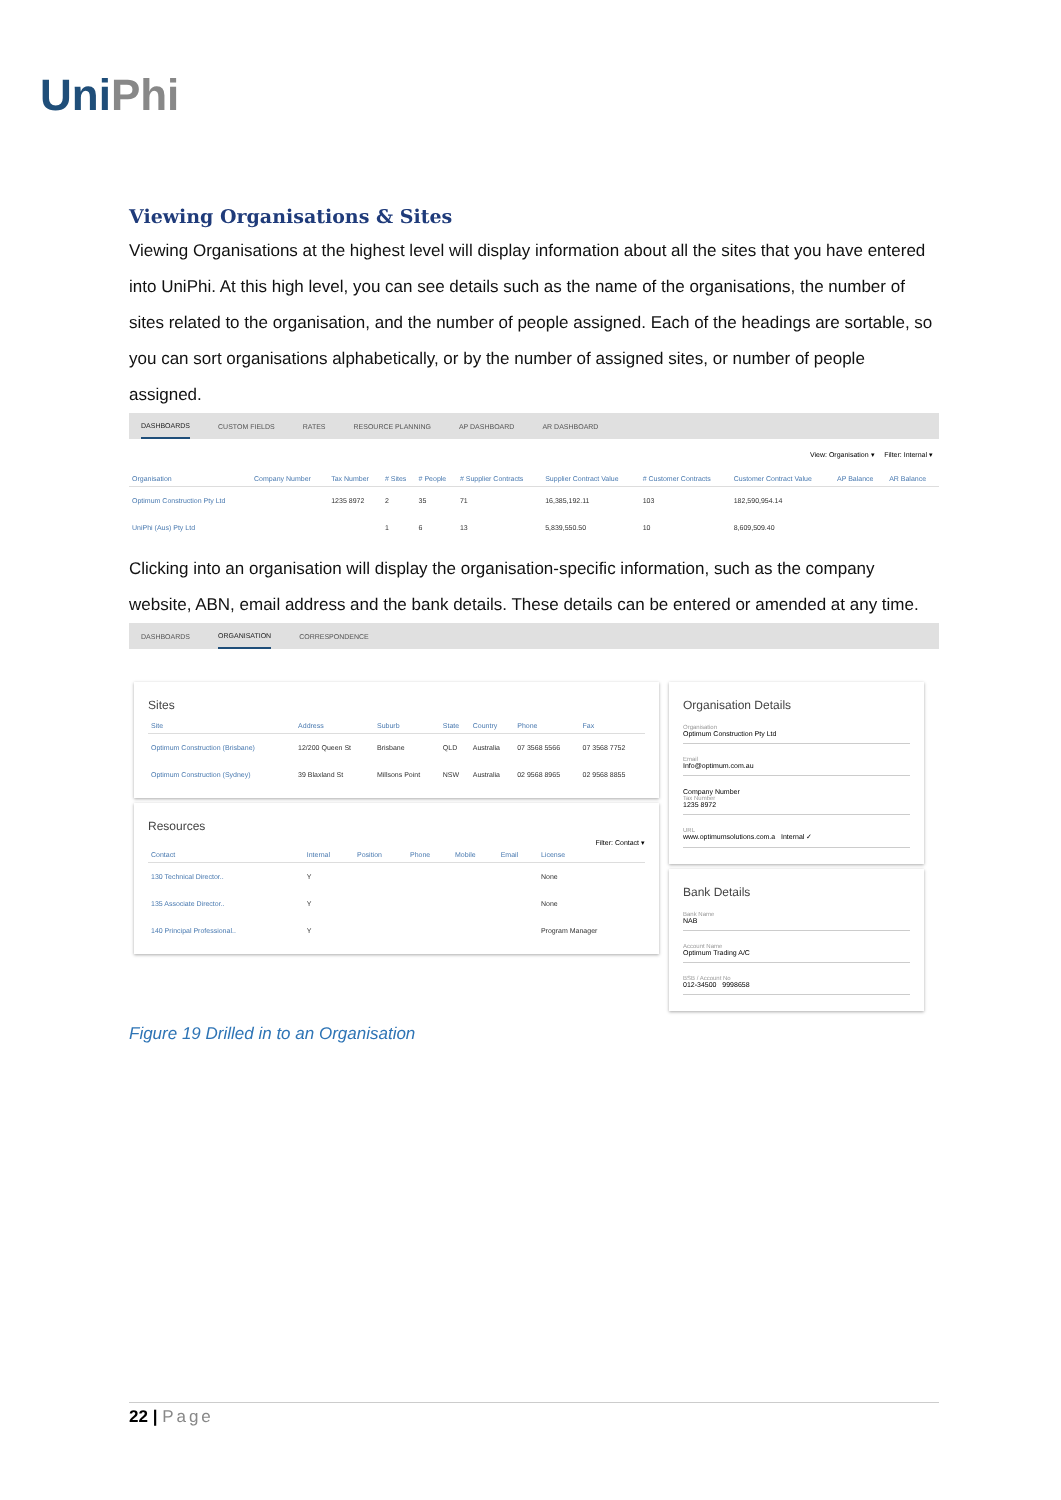UniPhi
Viewing Organisations & Sites
Viewing Organisations at the highest level will display information about all the sites that you have entered into UniPhi. At this high level, you can see details such as the name of the organisations, the number of sites related to the organisation, and the number of people assigned. Each of the headings are sortable, so you can sort organisations alphabetically, or by the number of assigned sites, or number of people assigned.
DASHBOARDS CUSTOM FIELDS RATES RESOURCE PLANNING AP DASHBOARD AR DASHBOARD
View: Organisation ▾ Filter: Internal ▾
| Organisation | Company Number | Tax Number | # Sites | # People | # Supplier Contracts | Supplier Contract Value | # Customer Contracts | Customer Contract Value | AP Balance | AR Balance |
| --- | --- | --- | --- | --- | --- | --- | --- | --- | --- | --- |
| Optimum Construction Pty Ltd | | 1235 8972 | 2 | 35 | 71 | 16,385,192.11 | 103 | 182,590,954.14 | | |
| UniPhi (Aus) Pty Ltd | | | 1 | 6 | 13 | 5,839,550.50 | 10 | 8,609,509.40 | | |
Clicking into an organisation will display the organisation-specific information, such as the company website, ABN, email address and the bank details. These details can be entered or amended at any time.
DASHBOARDS ORGANISATION CORRESPONDENCE
Sites
| Site | Address | Suburb | State | Country | Phone | Fax |
| --- | --- | --- | --- | --- | --- | --- |
| Optimum Construction (Brisbane) | 12/200 Queen St | Brisbane | QLD | Australia | 07 3568 5566 | 07 3568 7752 |
| Optimum Construction (Sydney) | 39 Blaxland St | Millsons Point | NSW | Australia | 02 9568 8965 | 02 9568 8855 |
Resources
Filter: Contact ▾
| Contact | Internal | Position | Phone | Mobile | Email | License |
| --- | --- | --- | --- | --- | --- | --- |
| 130 Technical Director.. | Y | | | | | None |
| 135 Associate Director.. | Y | | | | | None |
| 140 Principal Professional.. | Y | | | | | Program Manager |
Organisation Details
Organisation
Optimum Construction Pty Ltd
Email
Info@optimum.com.au
Company Number
Tax Number
1235 8972
URL
www.optimumsolutions.com.a Internal ✓
Bank Details
Bank Name
NAB
Account Name
Optimum Trading A/C
BSB / Account No
012-34500 9998658
Figure 19 Drilled in to an Organisation
22 | Page